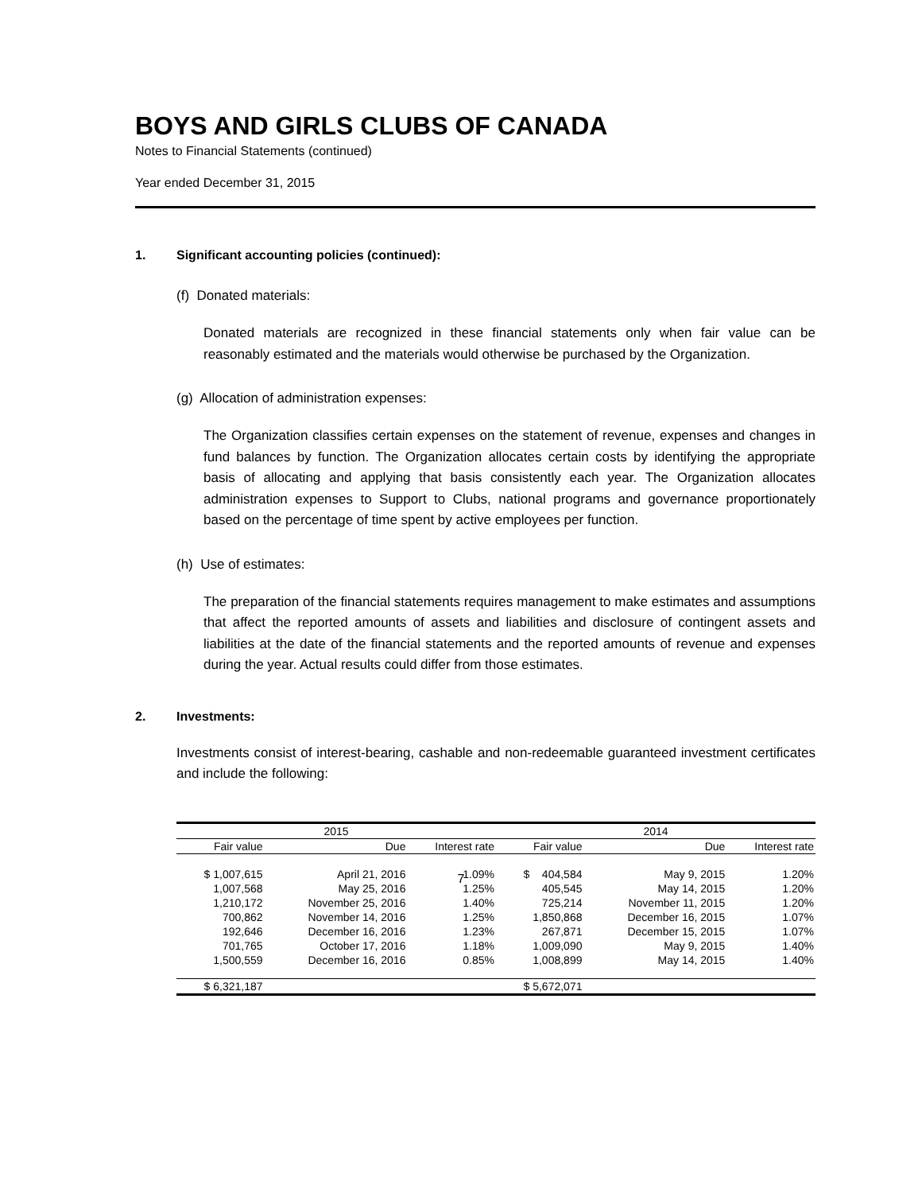BOYS AND GIRLS CLUBS OF CANADA
Notes to Financial Statements (continued)
Year ended December 31, 2015
1. Significant accounting policies (continued):
(f) Donated materials:
Donated materials are recognized in these financial statements only when fair value can be reasonably estimated and the materials would otherwise be purchased by the Organization.
(g) Allocation of administration expenses:
The Organization classifies certain expenses on the statement of revenue, expenses and changes in fund balances by function. The Organization allocates certain costs by identifying the appropriate basis of allocating and applying that basis consistently each year. The Organization allocates administration expenses to Support to Clubs, national programs and governance proportionately based on the percentage of time spent by active employees per function.
(h) Use of estimates:
The preparation of the financial statements requires management to make estimates and assumptions that affect the reported amounts of assets and liabilities and disclosure of contingent assets and liabilities at the date of the financial statements and the reported amounts of revenue and expenses during the year. Actual results could differ from those estimates.
2. Investments:
Investments consist of interest-bearing, cashable and non-redeemable guaranteed investment certificates and include the following:
| 2015 | | | 2014 | | |
| --- | --- | --- | --- | --- | --- |
| Fair value | Due | Interest rate | Fair value | Due | Interest rate |
| $ 1,007,615 | April 21, 2016 | 1.09% | $ 404,584 | May 9, 2015 | 1.20% |
| 1,007,568 | May 25, 2016 | 1.25% | 405,545 | May 14, 2015 | 1.20% |
| 1,210,172 | November 25, 2016 | 1.40% | 725,214 | November 11, 2015 | 1.20% |
| 700,862 | November 14, 2016 | 1.25% | 1,850,868 | December 16, 2015 | 1.07% |
| 192,646 | December 16, 2016 | 1.23% | 267,871 | December 15, 2015 | 1.07% |
| 701,765 | October 17, 2016 | 1.18% | 1,009,090 | May 9, 2015 | 1.40% |
| 1,500,559 | December 16, 2016 | 0.85% | 1,008,899 | May 14, 2015 | 1.40% |
| $ 6,321,187 | | | $ 5,672,071 | | |
7